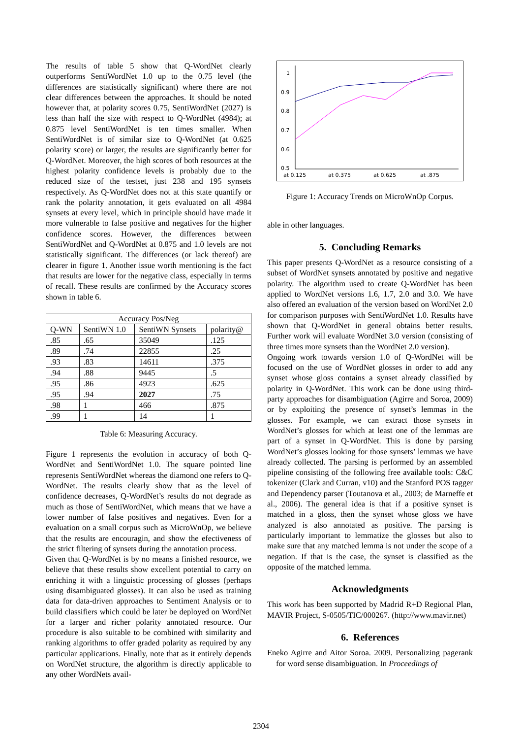The results of table 5 show that Q-WordNet clearly outperforms SentiWordNet 1.0 up to the 0.75 level (the differences are statistically significant) where there are not clear differences between the approaches. It should be noted however that, at polarity scores 0.75, SentiWordNet (2027) is less than half the size with respect to Q-WordNet (4984); at 0.875 level SentiWordNet is ten times smaller. When SentiWordNet is of similar size to Q-WordNet (at 0.625 polarity score) or larger, the results are significantly better for Q-WordNet. Moreover, the high scores of both resources at the highest polarity confidence levels is probably due to the reduced size of the testset, just 238 and 195 synsets respectively. As Q-WordNet does not at this state quantify or rank the polarity annotation, it gets evaluated on all 4984 synsets at every level, which in principle should have made it more vulnerable to false positive and negatives for the higher confidence scores. However, the differences between SentiWordNet and Q-WordNet at 0.875 and 1.0 levels are not statistically significant. The differences (or lack thereof) are clearer in figure 1. Another issue worth mentioning is the fact that results are lower for the negative class, especially in terms of recall. These results are confirmed by the Accuracy scores shown in table 6.
| Accuracy Pos/Neg | | | |
| --- | --- | --- | --- |
| Q-WN | SentiWN 1.0 | SentiWN Synsets | polarity@ |
| .85 | .65 | 35049 | .125 |
| .89 | .74 | 22855 | .25 |
| .93 | .83 | 14611 | .375 |
| .94 | .88 | 9445 | .5 |
| .95 | .86 | 4923 | .625 |
| .95 | .94 | 2027 | .75 |
| .98 | 1 | 466 | .875 |
| .99 | 1 | 14 | 1 |
Table 6: Measuring Accuracy.
Figure 1 represents the evolution in accuracy of both Q-WordNet and SentiWordNet 1.0. The square pointed line represents SentiWordNet whereas the diamond one refers to Q-WordNet. The results clearly show that as the level of confidence decreases, Q-WordNet’s results do not degrade as much as those of SentiWordNet, which means that we have a lower number of false positives and negatives. Even for a evaluation on a small corpus such as MicroWnOp, we believe that the results are encouragin, and show the efectiveness of the strict filtering of synsets during the annotation process.
Given that Q-WordNet is by no means a finished resource, we believe that these results show excellent potential to carry on enriching it with a linguistic processing of glosses (perhaps using disambiguated glosses). It can also be used as training data for data-driven approaches to Sentiment Analysis or to build classifiers which could be later be deployed on WordNet for a larger and richer polarity annotated resource. Our procedure is also suitable to be combined with similarity and ranking algorithms to offer graded polarity as required by any particular applications. Finally, note that as it entirely depends on WordNet structure, the algorithm is directly applicable to any other WordNets avail-
1
0.9
0.8
0.7
0.6
0.5
at 0.125
at 0.375
at 0.625
at .875
Figure 1: Accuracy Trends on MicroWnOp Corpus.
able in other languages.
5. Concluding Remarks
This paper presents Q-WordNet as a resource consisting of a subset of WordNet synsets annotated by positive and negative polarity. The algorithm used to create Q-WordNet has been applied to WordNet versions 1.6, 1.7, 2.0 and 3.0. We have also offered an evaluation of the version based on WordNet 2.0 for comparison purposes with SentiWordNet 1.0. Results have shown that Q-WordNet in general obtains better results. Further work will evaluate WordNet 3.0 version (consisting of three times more synsets than the WordNet 2.0 version).
Ongoing work towards version 1.0 of Q-WordNet will be focused on the use of WordNet glosses in order to add any synset whose gloss contains a synset already classified by polarity in Q-WordNet. This work can be done using third-party approaches for disambiguation (Agirre and Soroa, 2009) or by exploiting the presence of synset’s lemmas in the glosses. For example, we can extract those synsets in WordNet’s glosses for which at least one of the lemmas are part of a synset in Q-WordNet. This is done by parsing WordNet’s glosses looking for those synsets’ lemmas we have already collected. The parsing is performed by an assembled pipeline consisting of the following free available tools: C&C tokenizer (Clark and Curran, v10) and the Stanford POS tagger and Dependency parser (Toutanova et al., 2003; de Marneffe et al., 2006). The general idea is that if a positive synset is matched in a gloss, then the synset whose gloss we have analyzed is also annotated as positive. The parsing is particularly important to lemmatize the glosses but also to make sure that any matched lemma is not under the scope of a negation. If that is the case, the synset is classified as the opposite of the matched lemma.
Acknowledgments
This work has been supported by Madrid R+D Regional Plan, MAVIR Project, S-0505/TIC/000267. (http://www.mavir.net)
6. References
Eneko Agirre and Aitor Soroa. 2009. Personalizing pagerank for word sense disambiguation. In Proceedings of
2304